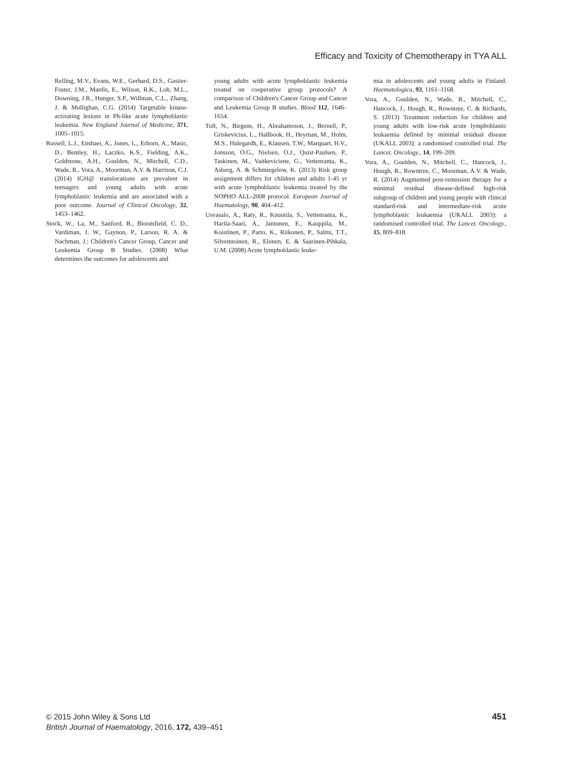Efficacy and Toxicity of Chemotherapy in TYA ALL
Relling, M.V., Evans, W.E., Gerhard, D.S., Gastier-Foster, J.M., Mardis, E., Wilson, R.K., Loh, M.L., Downing, J.R., Hunger, S.P., Willman, C.L., Zhang, J. & Mullighan, C.G. (2014) Targetable kinase-activating lesions in Ph-like acute lymphoblastic leukemia. New England Journal of Medicine, 371, 1005–1015.
Russell, L.J., Enshaei, A., Jones, L., Erhorn, A., Masic, D., Bentley, H., Laczko, K.S., Fielding, A.K., Goldstone, A.H., Goulden, N., Mitchell, C.D., Wade, R., Vora, A., Moorman, A.V. & Harrison, C.J. (2014) IGH@ translocations are prevalent in teenagers and young adults with acute lymphoblastic leukemia and are associated with a poor outcome. Journal of Clinical Oncology, 32, 1453–1462.
Stock, W., La, M., Sanford, B., Bloomfield, C. D., Vardiman, J. W., Gaynon, P., Larson, R. A. & Nachman, J.; Children's Cancer Group, Cancer and Leukemia Group B Studies. (2008) What determines the outcomes for adolescents and
young adults with acute lymphoblastic leukemia treated on cooperative group protocols? A comparison of Children's Cancer Group and Cancer and Leukemia Group B studies. Blood 112, 1646–1654.
Toft, N., Birgens, H., Abrahamsson, J., Bernell, P., Griskevicius, L., Hallbook, H., Heyman, M., Holm, M.S., Hulegardh, E., Klausen, T.W., Marquart, H.V., Jonsson, O.G., Nielsen, O.J., Quist-Paulsen, P., Taskinen, M., Vaitkeviciene, G., Vettenranta, K., Asberg, A. & Schmiegelow, K. (2013) Risk group assignment differs for children and adults 1-45 yr with acute lymphoblastic leukemia treated by the NOPHO ALL-2008 protocol. European Journal of Haematology, 90, 404–412.
Usvasalo, A., Raty, R., Knuutila, S., Vettenranta, K., Harila-Saari, A., Jantunen, E., Kauppila, M., Koistinen, P., Parto, K., Riikonen, P., Salmi, T.T., Silvennoinen, R., Elonen, E. & Saarinen-Pihkala, U.M. (2008) Acute lymphoblastic leuke-
mia in adolescents and young adults in Finland. Haematologica, 93, 1161–1168.
Vora, A., Goulden, N., Wade, R., Mitchell, C., Hancock, J., Hough, R., Rowntree, C. & Richards, S. (2013) Treatment reduction for children and young adults with low-risk acute lymphoblastic leukaemia defined by minimal residual disease (UKALL 2003): a randomised controlled trial. The Lancet. Oncology., 14, 199–209.
Vora, A., Goulden, N., Mitchell, C., Hancock, J., Hough, R., Rowntree, C., Moorman, A.V. & Wade, R. (2014) Augmented post-remission therapy for a minimal residual disease-defined high-risk subgroup of children and young people with clinical standard-risk and intermediate-risk acute lymphoblastic leukaemia (UKALL 2003): a randomised controlled trial. The Lancet. Oncology., 15, 809–818.
© 2015 John Wiley & Sons Ltd
British Journal of Haematology, 2016, 172, 439–451
451